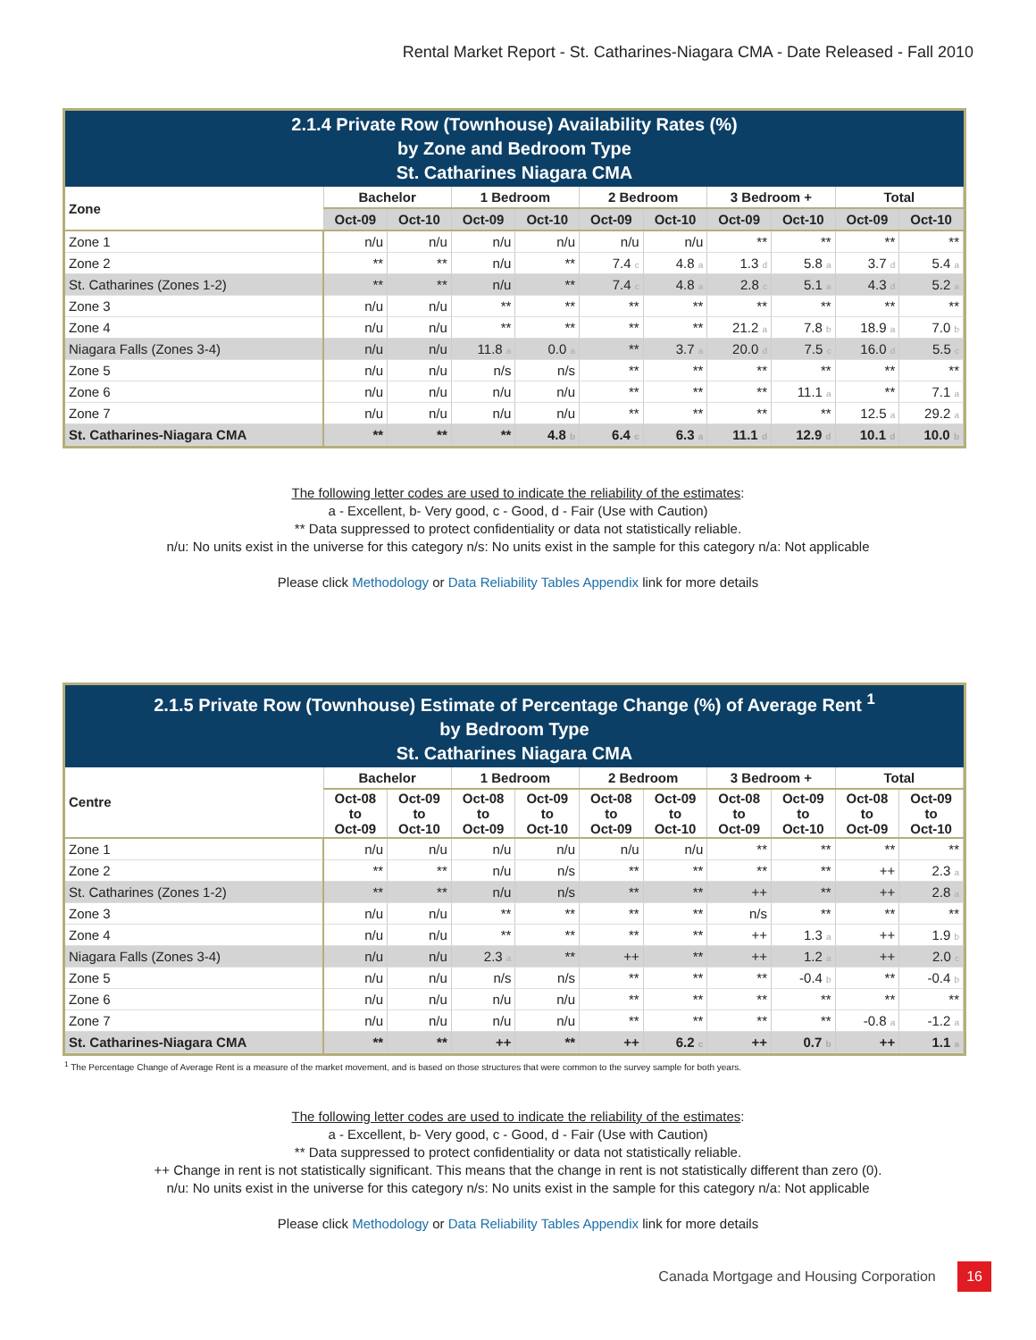Rental Market Report - St. Catharines-Niagara CMA - Date Released - Fall 2010
2.1.4 Private Row (Townhouse) Availability Rates (%)
by Zone and Bedroom Type
St. Catharines Niagara CMA
| Zone | Bachelor | | 1 Bedroom | | 2 Bedroom | | 3 Bedroom + | | Total | |
| --- | --- | --- | --- | --- | --- | --- | --- | --- | --- | --- |
| | Oct-09 | Oct-10 | Oct-09 | Oct-10 | Oct-09 | Oct-10 | Oct-09 | Oct-10 | Oct-09 | Oct-10 |
| Zone 1 | n/u | n/u | n/u | n/u | n/u | n/u | ** | ** | ** | ** |
| Zone 2 | ** | ** | n/u | ** | 7.4 c | 4.8 a | 1.3 d | 5.8 a | 3.7 d | 5.4 a |
| St. Catharines (Zones 1-2) | ** | ** | n/u | ** | 7.4 c | 4.8 a | 2.8 c | 5.1 a | 4.3 d | 5.2 a |
| Zone 3 | n/u | n/u | ** | ** | ** | ** | ** | ** | ** | ** |
| Zone 4 | n/u | n/u | ** | ** | ** | ** | 21.2 a | 7.8 b | 18.9 a | 7.0 b |
| Niagara Falls (Zones 3-4) | n/u | n/u | 11.8 a | 0.0 a | ** | 3.7 a | 20.0 d | 7.5 c | 16.0 d | 5.5 c |
| Zone 5 | n/u | n/u | n/s | n/s | ** | ** | ** | ** | ** | ** |
| Zone 6 | n/u | n/u | n/u | n/u | ** | ** | ** | 11.1 a | ** | 7.1 a |
| Zone 7 | n/u | n/u | n/u | n/u | ** | ** | ** | ** | 12.5 a | 29.2 a |
| St. Catharines-Niagara CMA | ** | ** | ** | 4.8 b | 6.4 c | 6.3 a | 11.1 d | 12.9 d | 10.1 d | 10.0 b |
The following letter codes are used to indicate the reliability of the estimates:
a - Excellent, b- Very good, c - Good, d - Fair (Use with Caution)
** Data suppressed to protect confidentiality or data not statistically reliable.
n/u: No units exist in the universe for this category n/s: No units exist in the sample for this category n/a: Not applicable
Please click Methodology or Data Reliability Tables Appendix link for more details
2.1.5 Private Row (Townhouse) Estimate of Percentage Change (%) of Average Rent <sup>1</sup>
by Bedroom Type
St. Catharines Niagara CMA
| Centre | Bachelor | | 1 Bedroom | | 2 Bedroom | | 3 Bedroom + | | Total | |
| --- | --- | --- | --- | --- | --- | --- | --- | --- | --- | --- |
| | Oct-08 to Oct-09 | Oct-09 to Oct-10 | Oct-08 to Oct-09 | Oct-09 to Oct-10 | Oct-08 to Oct-09 | Oct-09 to Oct-10 | Oct-08 to Oct-09 | Oct-09 to Oct-10 | Oct-08 to Oct-09 | Oct-09 to Oct-10 |
| Zone 1 | n/u | n/u | n/u | n/u | n/u | n/u | ** | ** | ** | ** |
| Zone 2 | ** | ** | n/u | n/s | ** | ** | ** | ** | ++ | 2.3 a |
| St. Catharines (Zones 1-2) | ** | ** | n/u | n/s | ** | ** | ++ | ** | ++ | 2.8 a |
| Zone 3 | n/u | n/u | ** | ** | ** | ** | n/s | ** | ** | ** |
| Zone 4 | n/u | n/u | ** | ** | ** | ** | ++ | 1.3 a | ++ | 1.9 b |
| Niagara Falls (Zones 3-4) | n/u | n/u | 2.3 a | ** | ++ | ** | ++ | 1.2 a | ++ | 2.0 c |
| Zone 5 | n/u | n/u | n/s | n/s | ** | ** | ** | -0.4 b | ** | -0.4 b |
| Zone 6 | n/u | n/u | n/u | n/u | ** | ** | ** | ** | ** | ** |
| Zone 7 | n/u | n/u | n/u | n/u | ** | ** | ** | ** | -0.8 a | -1.2 a |
| St. Catharines-Niagara CMA | ** | ** | ++ | ** | ++ | 6.2 c | ++ | 0.7 b | ++ | 1.1 a |
<sup>1</sup> The Percentage Change of Average Rent is a measure of the market movement, and is based on those structures that were common to the survey sample for both years.
The following letter codes are used to indicate the reliability of the estimates:
a - Excellent, b- Very good, c - Good, d - Fair (Use with Caution)
** Data suppressed to protect confidentiality or data not statistically reliable.
++ Change in rent is not statistically significant. This means that the change in rent is not statistically different than zero (0).
n/u: No units exist in the universe for this category n/s: No units exist in the sample for this category n/a: Not applicable
Please click Methodology or Data Reliability Tables Appendix link for more details
Canada Mortgage and Housing Corporation 16